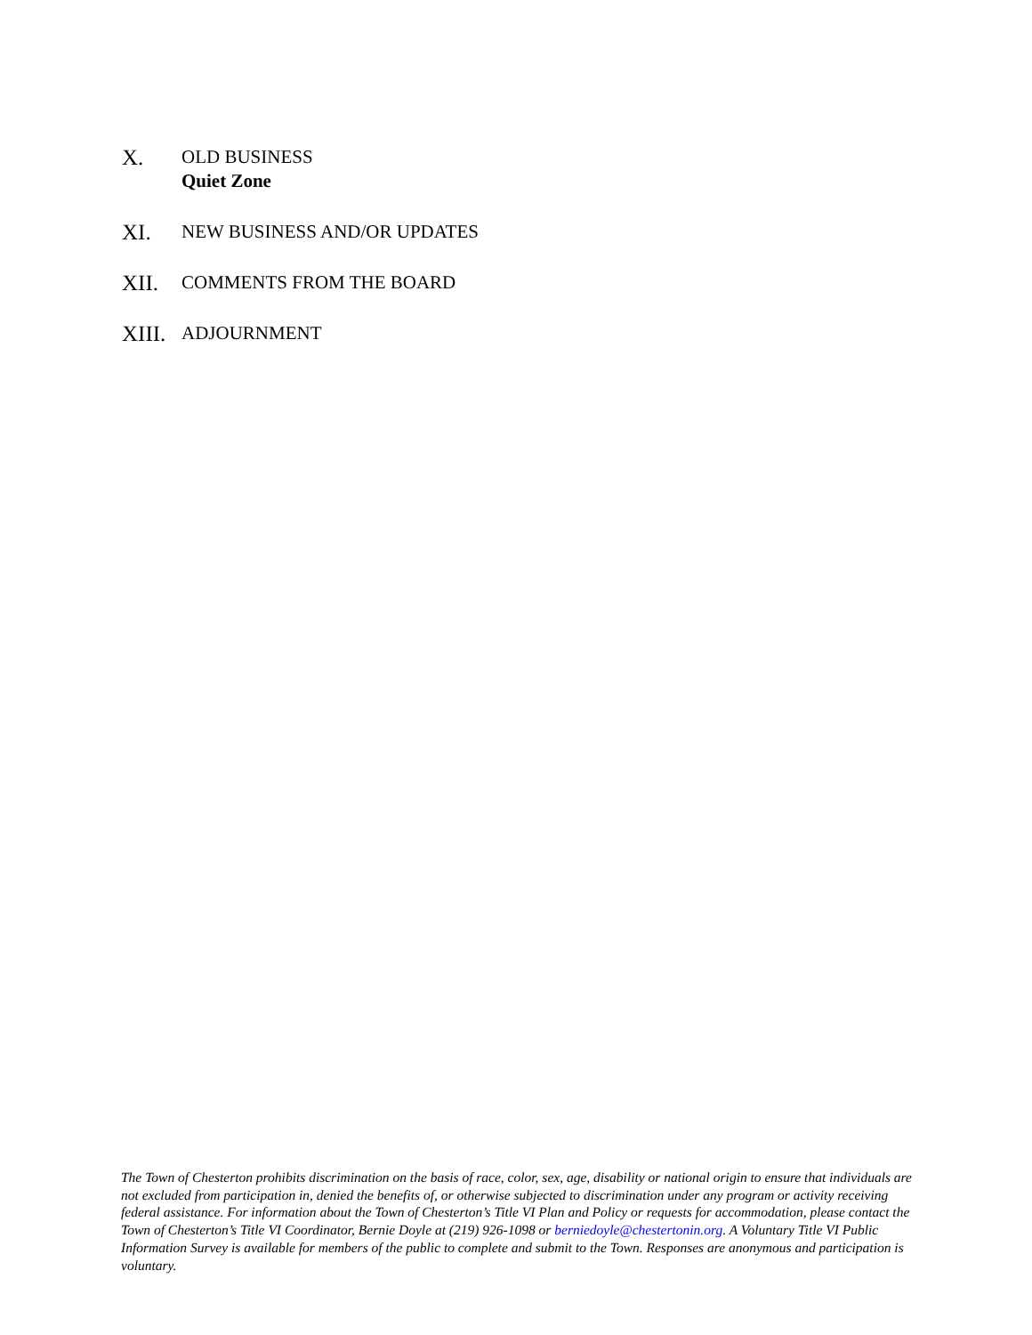X.
OLD BUSINESS
Quiet Zone
XI.
NEW BUSINESS AND/OR UPDATES
XII.
COMMENTS FROM THE BOARD
XIII.
ADJOURNMENT
The Town of Chesterton prohibits discrimination on the basis of race, color, sex, age, disability or national origin to ensure that individuals are not excluded from participation in, denied the benefits of, or otherwise subjected to discrimination under any program or activity receiving federal assistance. For information about the Town of Chesterton’s Title VI Plan and Policy or requests for accommodation, please contact the Town of Chesterton’s Title VI Coordinator, Bernie Doyle at (219) 926-1098 or berniedoyle@chestertonin.org. A Voluntary Title VI Public Information Survey is available for members of the public to complete and submit to the Town. Responses are anonymous and participation is voluntary.